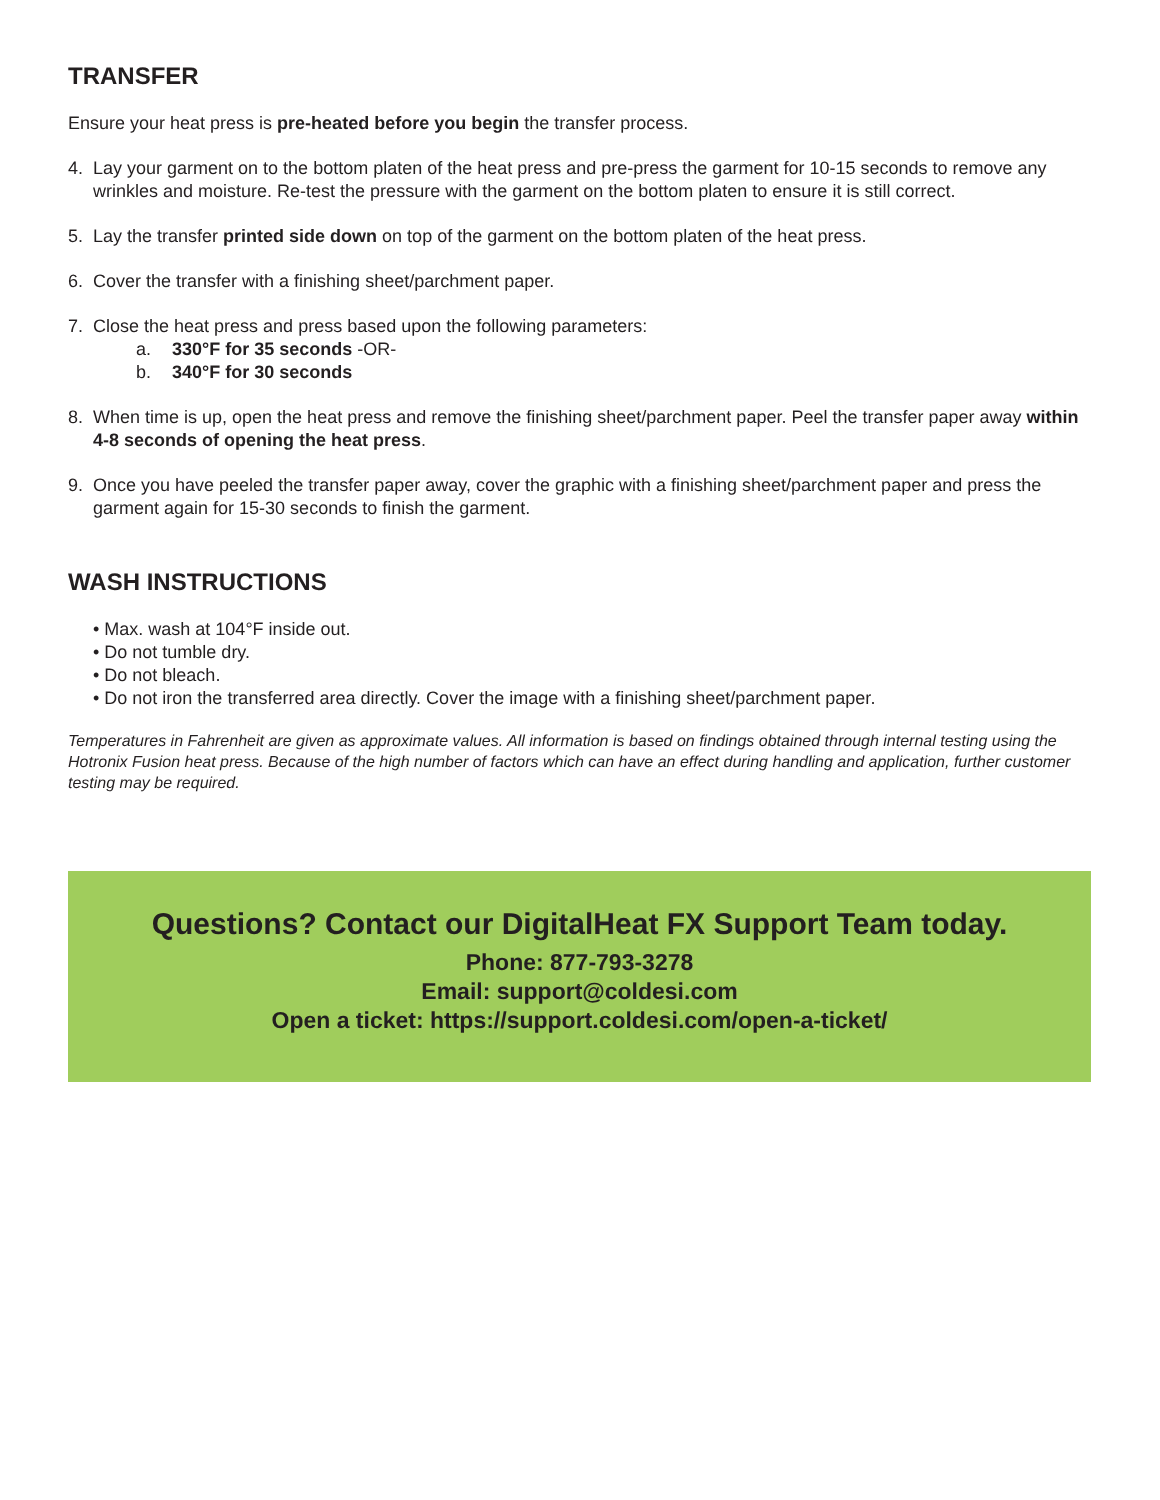TRANSFER
Ensure your heat press is pre-heated before you begin the transfer process.
4. Lay your garment on to the bottom platen of the heat press and pre-press the garment for 10-15 seconds to remove any wrinkles and moisture. Re-test the pressure with the garment on the bottom platen to ensure it is still correct.
5. Lay the transfer printed side down on top of the garment on the bottom platen of the heat press.
6. Cover the transfer with a finishing sheet/parchment paper.
7. Close the heat press and press based upon the following parameters:
a. 330°F for 35 seconds -OR-
b. 340°F for 30 seconds
8. When time is up, open the heat press and remove the finishing sheet/parchment paper. Peel the transfer paper away within 4-8 seconds of opening the heat press.
9. Once you have peeled the transfer paper away, cover the graphic with a finishing sheet/parchment paper and press the garment again for 15-30 seconds to finish the garment.
WASH INSTRUCTIONS
• Max. wash at 104°F inside out.
• Do not tumble dry.
• Do not bleach.
• Do not iron the transferred area directly. Cover the image with a finishing sheet/parchment paper.
Temperatures in Fahrenheit are given as approximate values. All information is based on findings obtained through internal testing using the Hotronix Fusion heat press. Because of the high number of factors which can have an effect during handling and application, further customer testing may be required.
Questions? Contact our DigitalHeat FX Support Team today.
Phone: 877-793-3278
Email: support@coldesi.com
Open a ticket: https://support.coldesi.com/open-a-ticket/